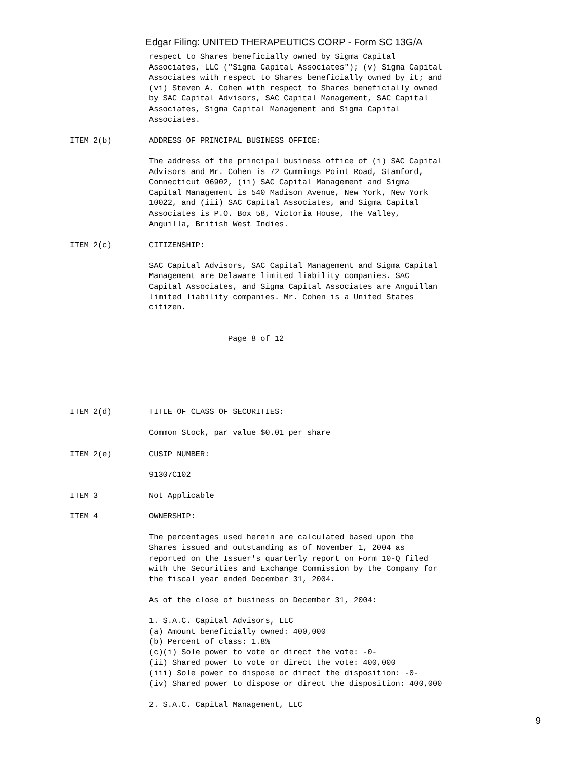Edgar Filing: UNITED THERAPEUTICS CORP - Form SC 13G/A
                 respect to Shares beneficially owned by Sigma Capital
                 Associates, LLC ("Sigma Capital Associates"); (v) Sigma Capital
                 Associates with respect to Shares beneficially owned by it; and
                 (vi) Steven A. Cohen with respect to Shares beneficially owned
                 by SAC Capital Advisors, SAC Capital Management, SAC Capital
                 Associates, Sigma Capital Management and Sigma Capital
                 Associates.

ITEM 2(b)        ADDRESS OF PRINCIPAL BUSINESS OFFICE:

                 The address of the principal business office of (i) SAC Capital
                 Advisors and Mr. Cohen is 72 Cummings Point Road, Stamford,
                 Connecticut 06902, (ii) SAC Capital Management and Sigma
                 Capital Management is 540 Madison Avenue, New York, New York
                 10022, and (iii) SAC Capital Associates, and Sigma Capital
                 Associates is P.O. Box 58, Victoria House, The Valley,
                 Anguilla, British West Indies.

ITEM 2(c)        CITIZENSHIP:

                 SAC Capital Advisors, SAC Capital Management and Sigma Capital
                 Management are Delaware limited liability companies. SAC
                 Capital Associates, and Sigma Capital Associates are Anguillan
                 limited liability companies. Mr. Cohen is a United States
                 citizen.


                                  Page 8 of 12






ITEM 2(d)        TITLE OF CLASS OF SECURITIES:

                 Common Stock, par value $0.01 per share

ITEM 2(e)        CUSIP NUMBER:

                 91307C102

ITEM 3           Not Applicable

ITEM 4           OWNERSHIP:

                 The percentages used herein are calculated based upon the
                 Shares issued and outstanding as of November 1, 2004 as
                 reported on the Issuer's quarterly report on Form 10-Q filed
                 with the Securities and Exchange Commission by the Company for
                 the fiscal year ended December 31, 2004.

                 As of the close of business on December 31, 2004:

                 1. S.A.C. Capital Advisors, LLC
                 (a) Amount beneficially owned: 400,000
                 (b) Percent of class: 1.8%
                 (c)(i) Sole power to vote or direct the vote: -0-
                 (ii) Shared power to vote or direct the vote: 400,000
                 (iii) Sole power to dispose or direct the disposition: -0-
                 (iv) Shared power to dispose or direct the disposition: 400,000

                 2. S.A.C. Capital Management, LLC
9